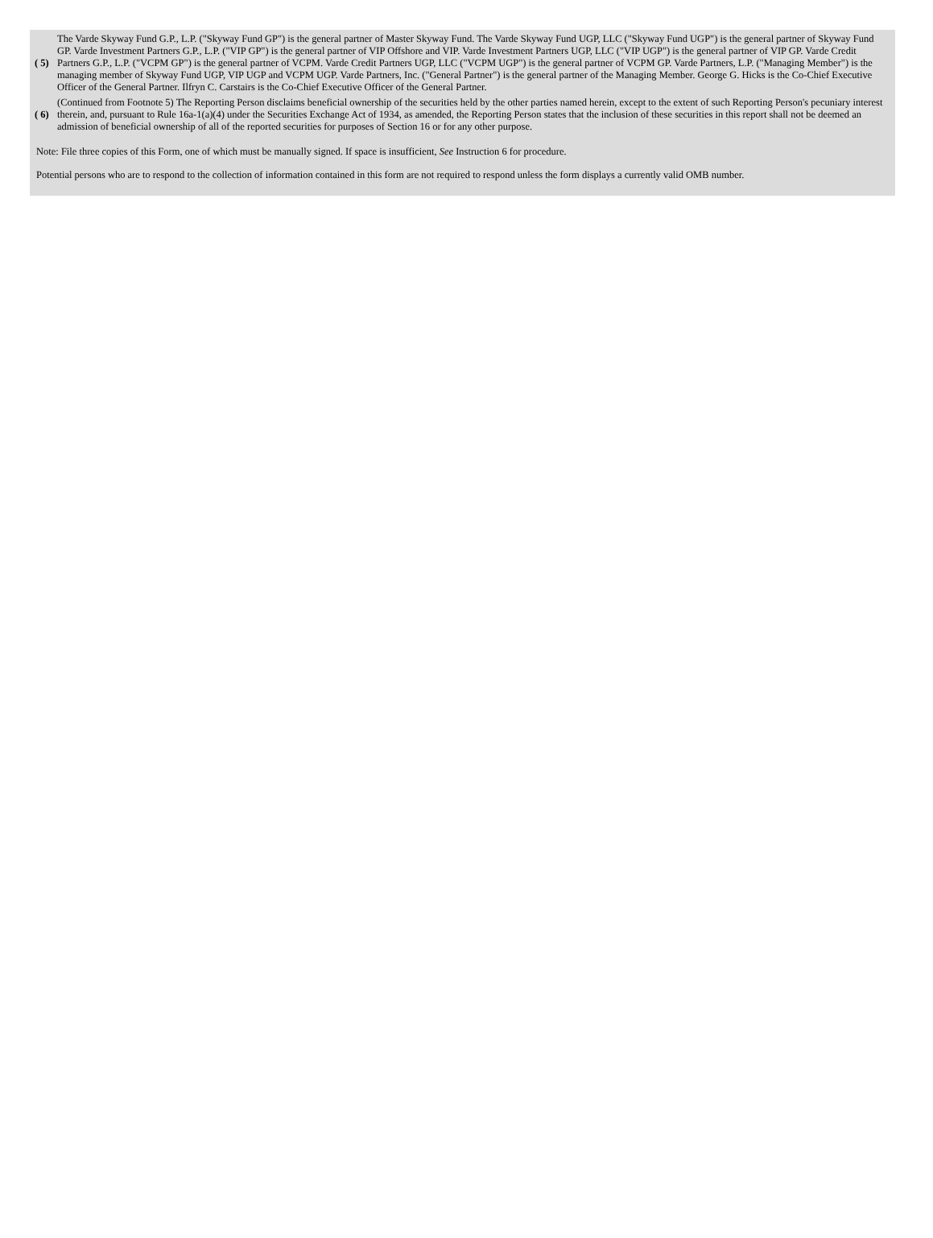| ( 5) | The Varde Skyway Fund G.P., L.P. ("Skyway Fund GP") is the general partner of Master Skyway Fund. The Varde Skyway Fund UGP, LLC ("Skyway Fund UGP") is the general partner of Skyway Fund GP. Varde Investment Partners G.P., L.P. ("VIP GP") is the general partner of VIP Offshore and VIP. Varde Investment Partners UGP, LLC ("VIP UGP") is the general partner of VIP GP. Varde Credit Partners G.P., L.P. ("VCPM GP") is the general partner of VCPM. Varde Credit Partners UGP, LLC ("VCPM UGP") is the general partner of VCPM GP. Varde Partners, L.P. ("Managing Member") is the managing member of Skyway Fund UGP, VIP UGP and VCPM UGP. Varde Partners, Inc. ("General Partner") is the general partner of the Managing Member. George G. Hicks is the Co-Chief Executive Officer of the General Partner. Ilfryn C. Carstairs is the Co-Chief Executive Officer of the General Partner. |
| ( 6) | (Continued from Footnote 5) The Reporting Person disclaims beneficial ownership of the securities held by the other parties named herein, except to the extent of such Reporting Person's pecuniary interest therein, and, pursuant to Rule 16a-1(a)(4) under the Securities Exchange Act of 1934, as amended, the Reporting Person states that the inclusion of these securities in this report shall not be deemed an admission of beneficial ownership of all of the reported securities for purposes of Section 16 or for any other purpose. |
Note: File three copies of this Form, one of which must be manually signed. If space is insufficient, See Instruction 6 for procedure.
Potential persons who are to respond to the collection of information contained in this form are not required to respond unless the form displays a currently valid OMB number.